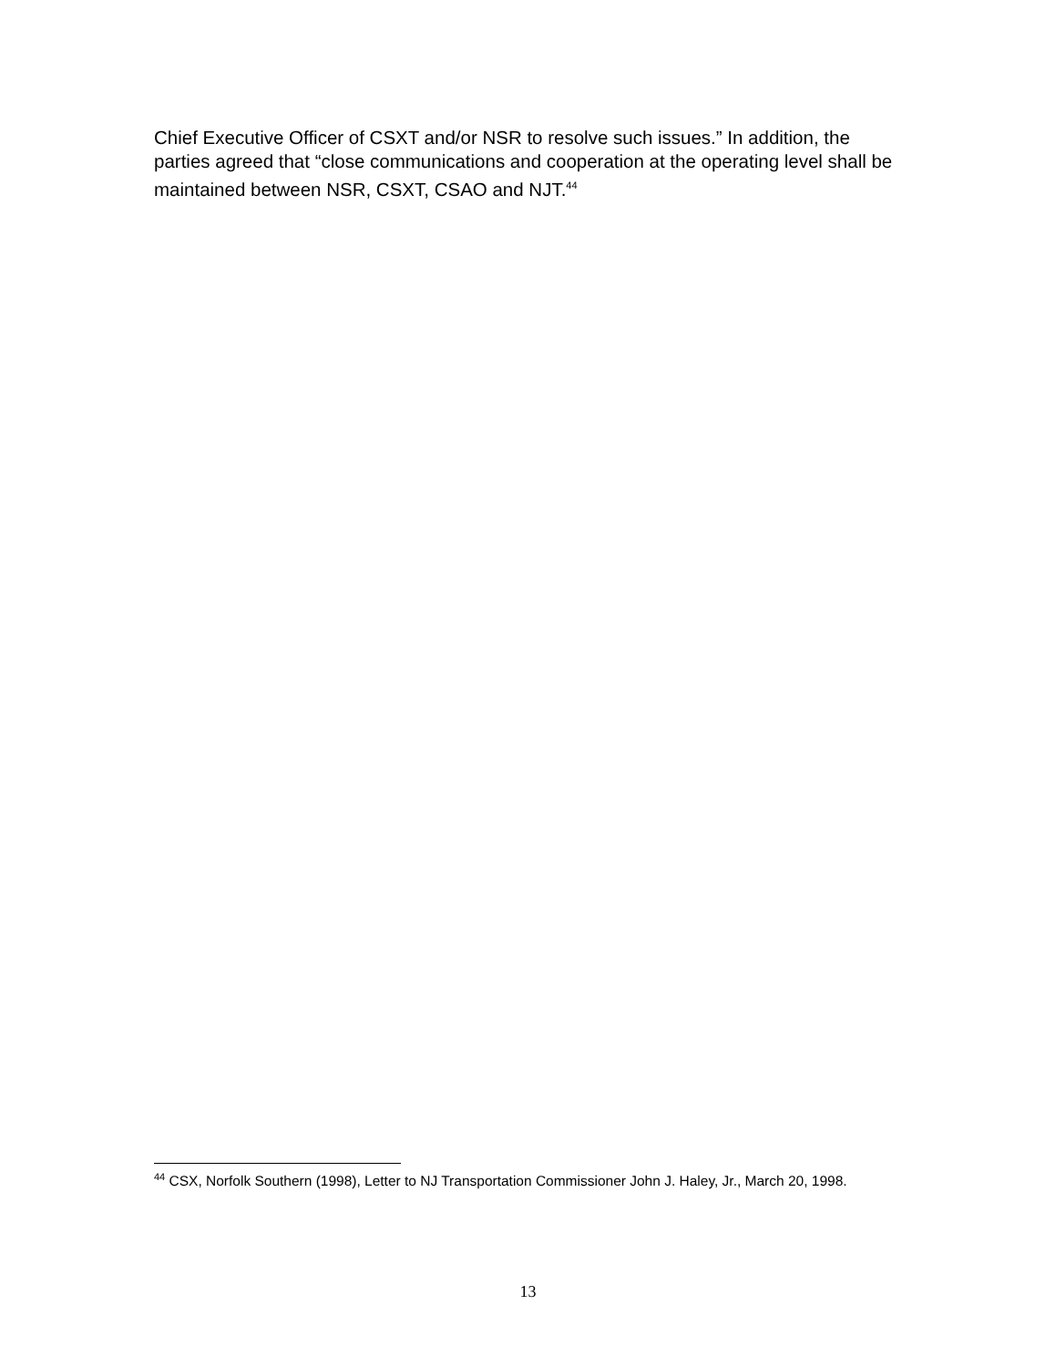Chief Executive Officer of CSXT and/or NSR to resolve such issues.” In addition, the parties agreed that “close communications and cooperation at the operating level shall be maintained between NSR, CSXT, CSAO and NJT.<sup>44</sup>
<sup>44</sup> CSX, Norfolk Southern (1998), Letter to NJ Transportation Commissioner John J. Haley, Jr., March 20, 1998.
13